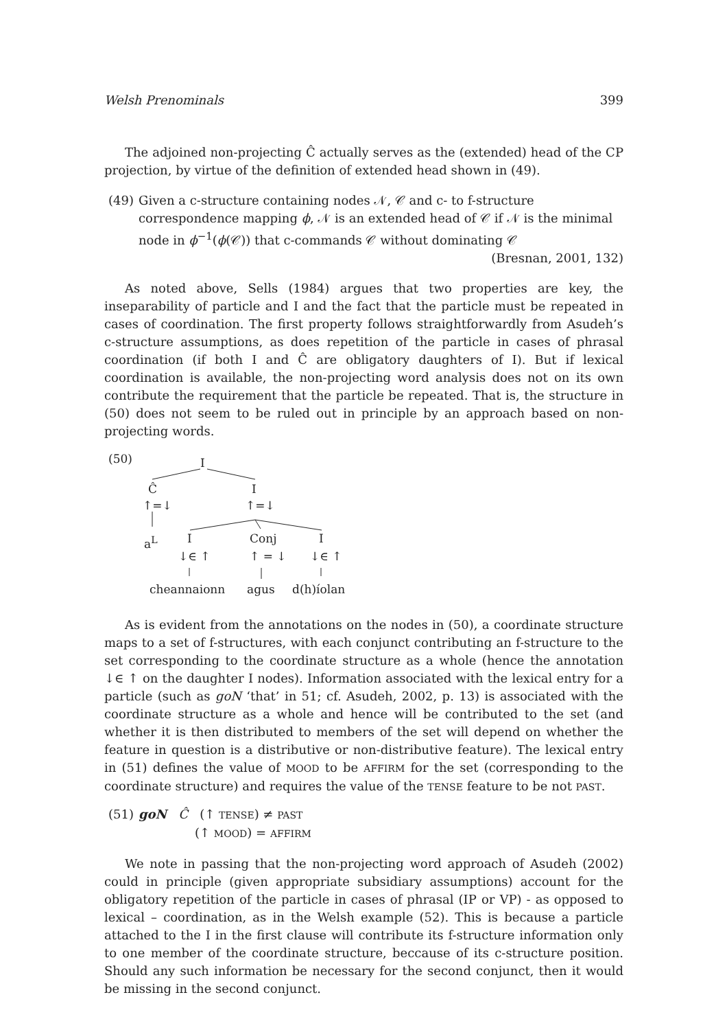Welsh Prenominals 399
The adjoined non-projecting Ĉ actually serves as the (extended) head of the CP projection, by virtue of the definition of extended head shown in (49).
(49) Given a c-structure containing nodes 𝒩, 𝒞 and c- to f-structure correspondence mapping ϕ, 𝒩 is an extended head of 𝒞 if 𝒩 is the minimal node in ϕ<sup>−1</sup>(ϕ(𝒞)) that c-commands 𝒞 without dominating 𝒞 (Bresnan, 2001, 132)
As noted above, Sells (1984) argues that two properties are key, the inseparability of particle and I and the fact that the particle must be repeated in cases of coordination. The first property follows straightforwardly from Asudeh’s c-structure assumptions, as does repetition of the particle in cases of phrasal coordination (if both I and Ĉ are obligatory daughters of I). But if lexical coordination is available, the non-projecting word analysis does not on its own contribute the requirement that the particle be repeated. That is, the structure in (50) does not seem to be ruled out in principle by an approach based on non-projecting words.
(50) I
Ĉ I
↑=↓ ↑=↓
a<sup>L</sup> I Conj I
↓∈ ↑ ↑ = ↓ ↓∈ ↑
cheannaionn agus d(h)íolan
As is evident from the annotations on the nodes in (50), a coordinate structure maps to a set of f-structures, with each conjunct contributing an f-structure to the set corresponding to the coordinate structure as a whole (hence the annotation ↓∈ ↑ on the daughter I nodes). Information associated with the lexical entry for a particle (such as goN ‘that’ in 51; cf. Asudeh, 2002, p. 13) is associated with the coordinate structure as a whole and hence will be contributed to the set (and whether it is then distributed to members of the set will depend on whether the feature in question is a distributive or non-distributive feature). The lexical entry in (51) defines the value of MOOD to be AFFIRM for the set (corresponding to the coordinate structure) and requires the value of the TENSE feature to be not PAST.
(51) goN Ĉ (↑ TENSE) ≠ PAST
(↑ MOOD) = AFFIRM
We note in passing that the non-projecting word approach of Asudeh (2002) could in principle (given appropriate subsidiary assumptions) account for the obligatory repetition of the particle in cases of phrasal (IP or VP) - as opposed to lexical – coordination, as in the Welsh example (52). This is because a particle attached to the I in the first clause will contribute its f-structure information only to one member of the coordinate structure, beccause of its c-structure position. Should any such information be necessary for the second conjunct, then it would be missing in the second conjunct.